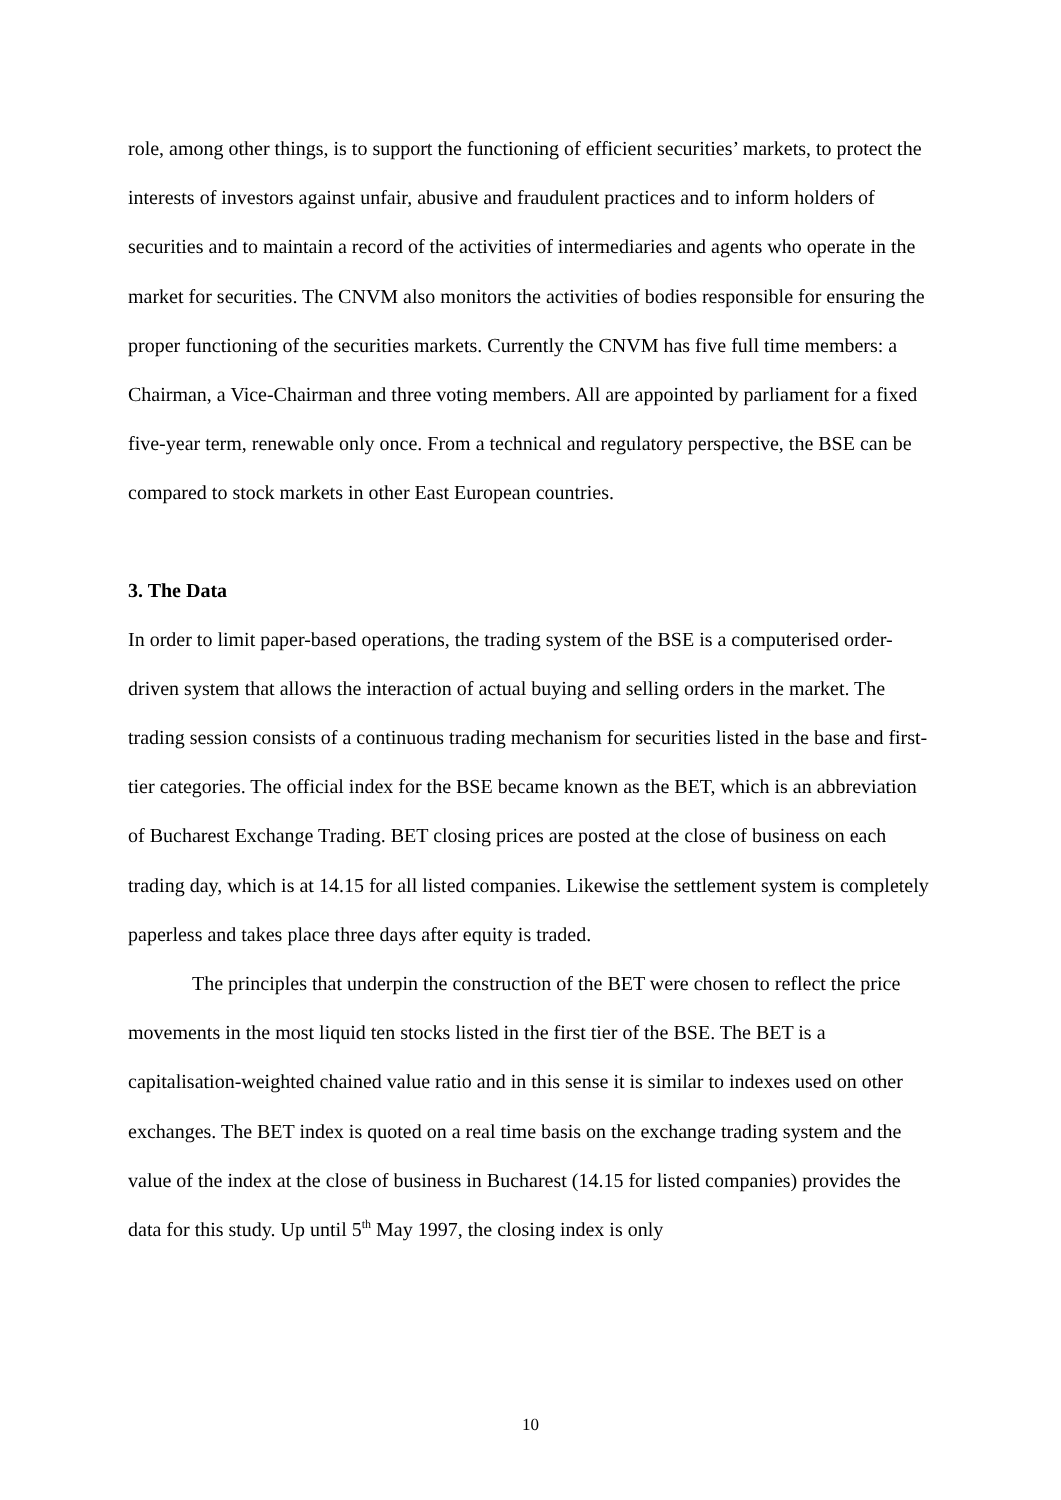role, among other things, is to support the functioning of efficient securities’ markets, to protect the interests of investors against unfair, abusive and fraudulent practices and to inform holders of securities and to maintain a record of the activities of intermediaries and agents who operate in the market for securities. The CNVM also monitors the activities of bodies responsible for ensuring the proper functioning of the securities markets. Currently the CNVM has five full time members: a Chairman, a Vice-Chairman and three voting members. All are appointed by parliament for a fixed five-year term, renewable only once. From a technical and regulatory perspective, the BSE can be compared to stock markets in other East European countries.
3. The Data
In order to limit paper-based operations, the trading system of the BSE is a computerised order-driven system that allows the interaction of actual buying and selling orders in the market. The trading session consists of a continuous trading mechanism for securities listed in the base and first-tier categories. The official index for the BSE became known as the BET, which is an abbreviation of Bucharest Exchange Trading. BET closing prices are posted at the close of business on each trading day, which is at 14.15 for all listed companies. Likewise the settlement system is completely paperless and takes place three days after equity is traded.
The principles that underpin the construction of the BET were chosen to reflect the price movements in the most liquid ten stocks listed in the first tier of the BSE. The BET is a capitalisation-weighted chained value ratio and in this sense it is similar to indexes used on other exchanges. The BET index is quoted on a real time basis on the exchange trading system and the value of the index at the close of business in Bucharest (14.15 for listed companies) provides the data for this study. Up until 5<sup>th</sup> May 1997, the closing index is only
10